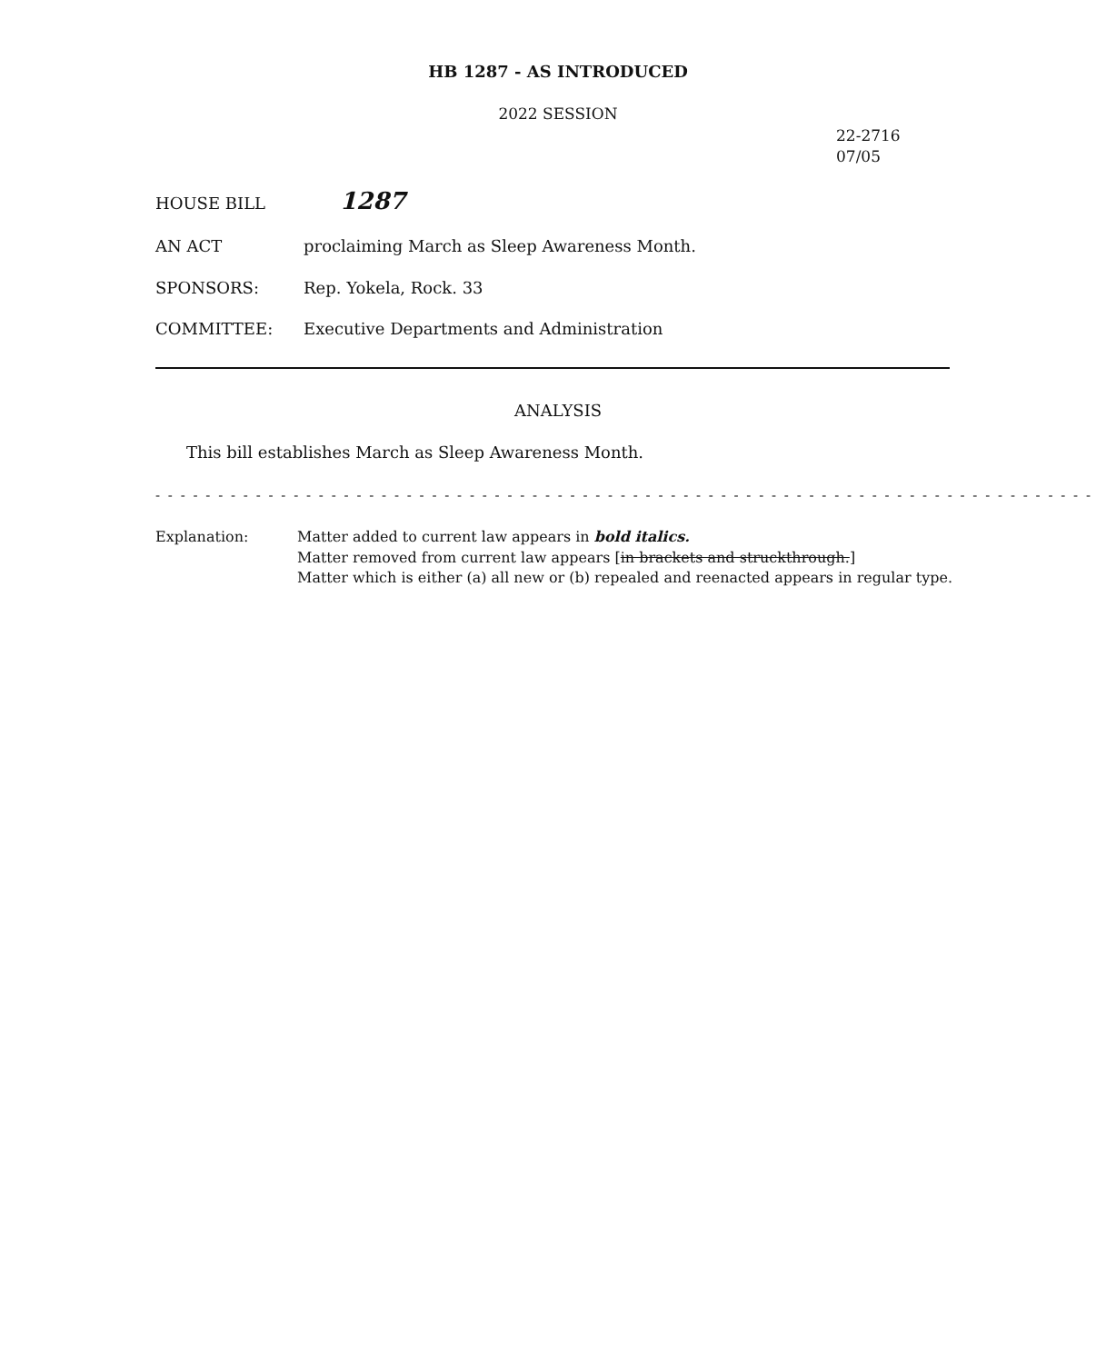HB 1287 - AS INTRODUCED
2022 SESSION
22-2716
07/05
HOUSE BILL 1287
AN ACT proclaiming March as Sleep Awareness Month.
SPONSORS: Rep. Yokela, Rock. 33
COMMITTEE: Executive Departments and Administration
ANALYSIS
This bill establishes March as Sleep Awareness Month.
- - - - - - - - - - - - - - - - - - - - - - - - - - - - - - - - - - - - - - - - - - - - - - - - - - - - - - - - - - - - - - - - - - - - - - - - - - -
Explanation: Matter added to current law appears in bold italics.
Matter removed from current law appears [in brackets and struckthrough.]
Matter which is either (a) all new or (b) repealed and reenacted appears in regular type.